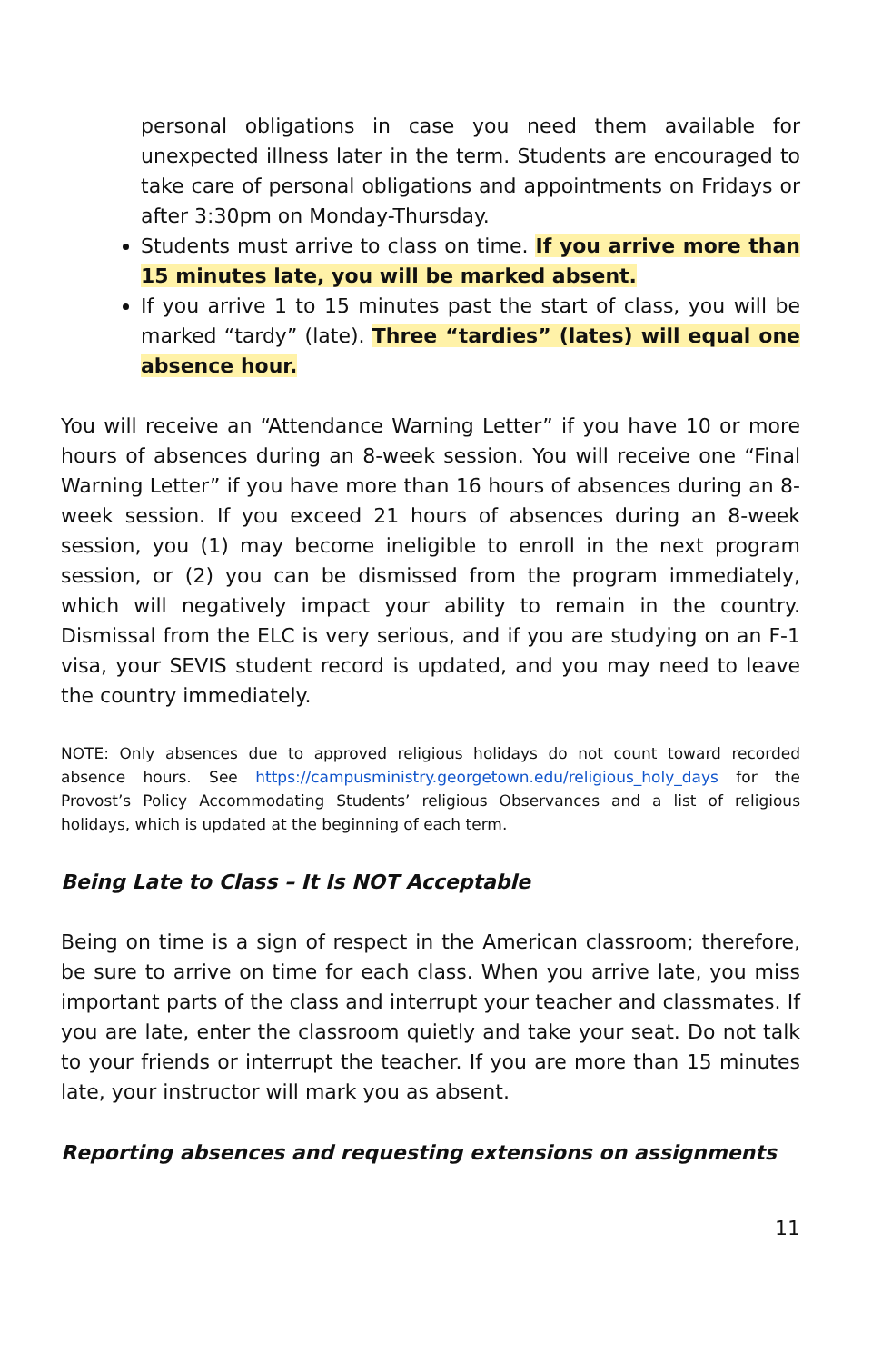personal obligations in case you need them available for unexpected illness later in the term. Students are encouraged to take care of personal obligations and appointments on Fridays or after 3:30pm on Monday-Thursday.
Students must arrive to class on time. If you arrive more than 15 minutes late, you will be marked absent.
If you arrive 1 to 15 minutes past the start of class, you will be marked “tardy” (late). Three “tardies” (lates) will equal one absence hour.
You will receive an “Attendance Warning Letter” if you have 10 or more hours of absences during an 8-week session. You will receive one “Final Warning Letter” if you have more than 16 hours of absences during an 8-week session. If you exceed 21 hours of absences during an 8-week session, you (1) may become ineligible to enroll in the next program session, or (2) you can be dismissed from the program immediately, which will negatively impact your ability to remain in the country. Dismissal from the ELC is very serious, and if you are studying on an F-1 visa, your SEVIS student record is updated, and you may need to leave the country immediately.
NOTE: Only absences due to approved religious holidays do not count toward recorded absence hours. See https://campusministry.georgetown.edu/religious_holy_days for the Provost’s Policy Accommodating Students’ religious Observances and a list of religious holidays, which is updated at the beginning of each term.
Being Late to Class – It Is NOT Acceptable
Being on time is a sign of respect in the American classroom; therefore, be sure to arrive on time for each class. When you arrive late, you miss important parts of the class and interrupt your teacher and classmates. If you are late, enter the classroom quietly and take your seat. Do not talk to your friends or interrupt the teacher. If you are more than 15 minutes late, your instructor will mark you as absent.
Reporting absences and requesting extensions on assignments
11